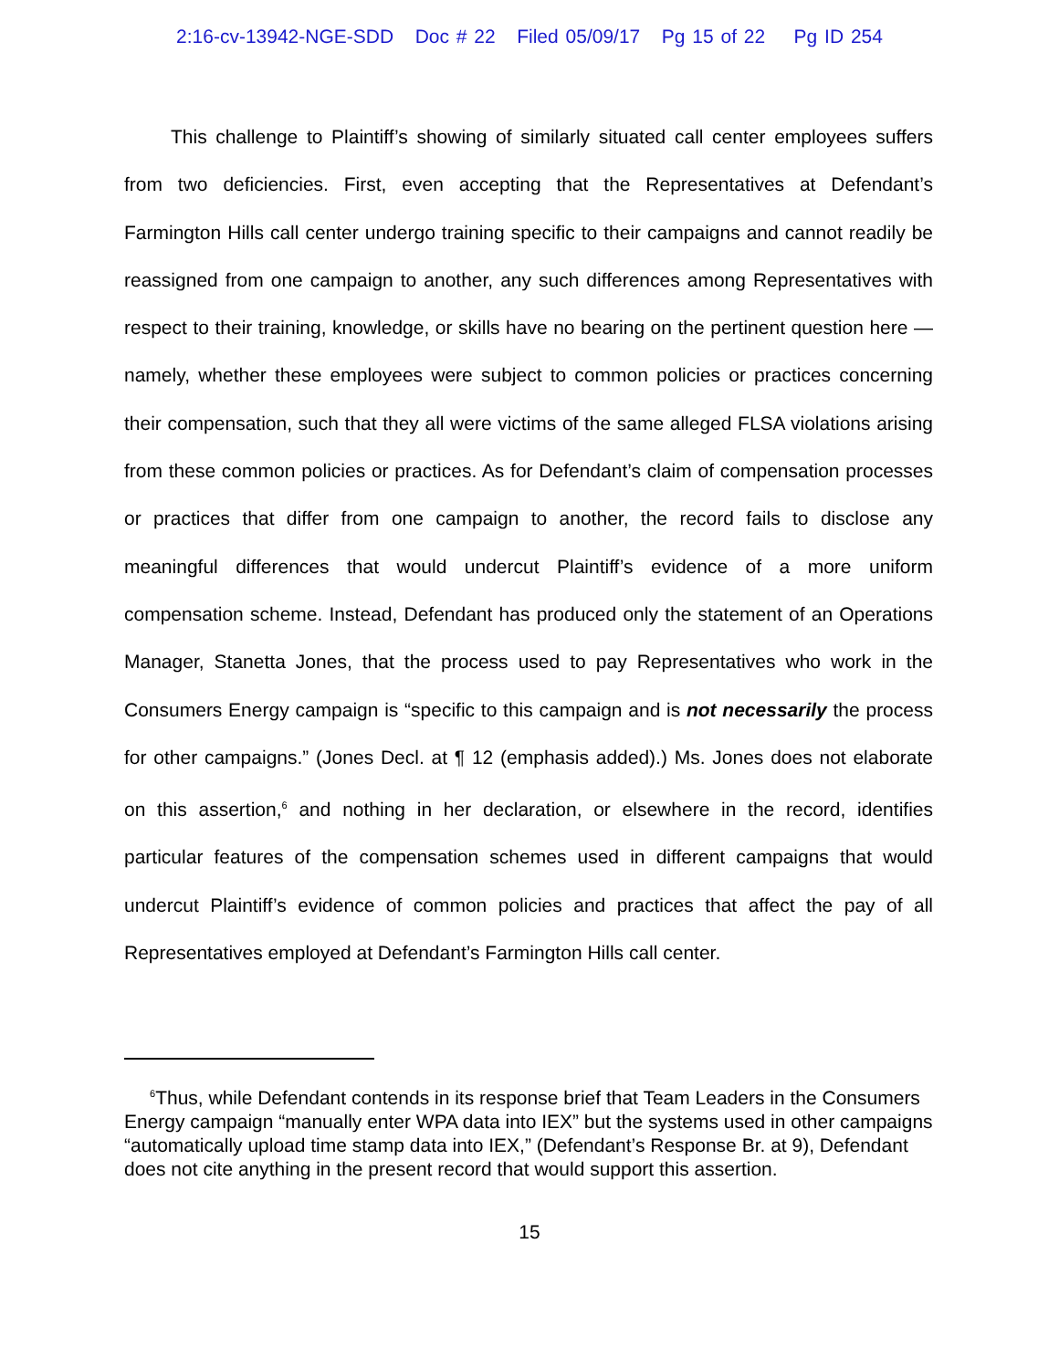2:16-cv-13942-NGE-SDD Doc # 22 Filed 05/09/17 Pg 15 of 22 Pg ID 254
This challenge to Plaintiff’s showing of similarly situated call center employees suffers from two deficiencies. First, even accepting that the Representatives at Defendant’s Farmington Hills call center undergo training specific to their campaigns and cannot readily be reassigned from one campaign to another, any such differences among Representatives with respect to their training, knowledge, or skills have no bearing on the pertinent question here — namely, whether these employees were subject to common policies or practices concerning their compensation, such that they all were victims of the same alleged FLSA violations arising from these common policies or practices. As for Defendant’s claim of compensation processes or practices that differ from one campaign to another, the record fails to disclose any meaningful differences that would undercut Plaintiff’s evidence of a more uniform compensation scheme. Instead, Defendant has produced only the statement of an Operations Manager, Stanetta Jones, that the process used to pay Representatives who work in the Consumers Energy campaign is “specific to this campaign and is not necessarily the process for other campaigns.” (Jones Decl. at ¶ 12 (emphasis added).) Ms. Jones does not elaborate on this assertion,<sup>6</sup> and nothing in her declaration, or elsewhere in the record, identifies particular features of the compensation schemes used in different campaigns that would undercut Plaintiff’s evidence of common policies and practices that affect the pay of all Representatives employed at Defendant’s Farmington Hills call center.
<sup>6</sup> Thus, while Defendant contends in its response brief that Team Leaders in the Consumers Energy campaign “manually enter WPA data into IEX” but the systems used in other campaigns “automatically upload time stamp data into IEX,” (Defendant’s Response Br. at 9), Defendant does not cite anything in the present record that would support this assertion.
15